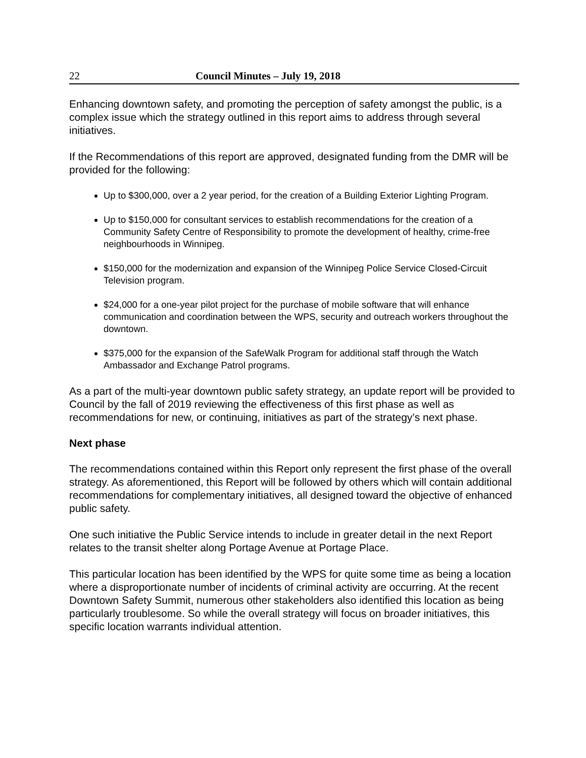22 Council Minutes – July 19, 2018
Enhancing downtown safety, and promoting the perception of safety amongst the public, is a complex issue which the strategy outlined in this report aims to address through several initiatives.
If the Recommendations of this report are approved, designated funding from the DMR will be provided for the following:
Up to $300,000, over a 2 year period, for the creation of a Building Exterior Lighting Program.
Up to $150,000 for consultant services to establish recommendations for the creation of a Community Safety Centre of Responsibility to promote the development of healthy, crime-free neighbourhoods in Winnipeg.
$150,000 for the modernization and expansion of the Winnipeg Police Service Closed-Circuit Television program.
$24,000 for a one-year pilot project for the purchase of mobile software that will enhance communication and coordination between the WPS, security and outreach workers throughout the downtown.
$375,000 for the expansion of the SafeWalk Program for additional staff through the Watch Ambassador and Exchange Patrol programs.
As a part of the multi-year downtown public safety strategy, an update report will be provided to Council by the fall of 2019 reviewing the effectiveness of this first phase as well as recommendations for new, or continuing, initiatives as part of the strategy’s next phase.
Next phase
The recommendations contained within this Report only represent the first phase of the overall strategy. As aforementioned, this Report will be followed by others which will contain additional recommendations for complementary initiatives, all designed toward the objective of enhanced public safety.
One such initiative the Public Service intends to include in greater detail in the next Report relates to the transit shelter along Portage Avenue at Portage Place.
This particular location has been identified by the WPS for quite some time as being a location where a disproportionate number of incidents of criminal activity are occurring. At the recent Downtown Safety Summit, numerous other stakeholders also identified this location as being particularly troublesome. So while the overall strategy will focus on broader initiatives, this specific location warrants individual attention.